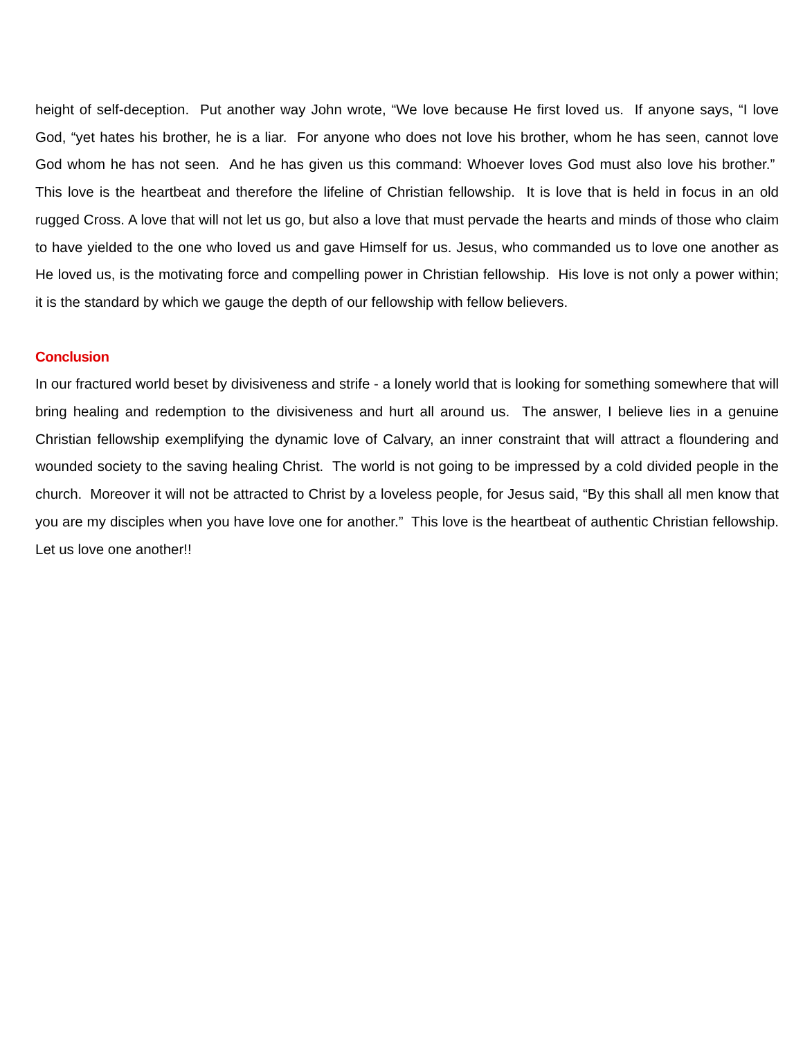height of self-deception. Put another way John wrote, “We love because He first loved us. If anyone says, “I love God, “yet hates his brother, he is a liar. For anyone who does not love his brother, whom he has seen, cannot love God whom he has not seen. And he has given us this command: Whoever loves God must also love his brother.” This love is the heartbeat and therefore the lifeline of Christian fellowship. It is love that is held in focus in an old rugged Cross. A love that will not let us go, but also a love that must pervade the hearts and minds of those who claim to have yielded to the one who loved us and gave Himself for us. Jesus, who commanded us to love one another as He loved us, is the motivating force and compelling power in Christian fellowship. His love is not only a power within; it is the standard by which we gauge the depth of our fellowship with fellow believers.
Conclusion
In our fractured world beset by divisiveness and strife - a lonely world that is looking for something somewhere that will bring healing and redemption to the divisiveness and hurt all around us. The answer, I believe lies in a genuine Christian fellowship exemplifying the dynamic love of Calvary, an inner constraint that will attract a floundering and wounded society to the saving healing Christ. The world is not going to be impressed by a cold divided people in the church. Moreover it will not be attracted to Christ by a loveless people, for Jesus said, “By this shall all men know that you are my disciples when you have love one for another.” This love is the heartbeat of authentic Christian fellowship. Let us love one another!!